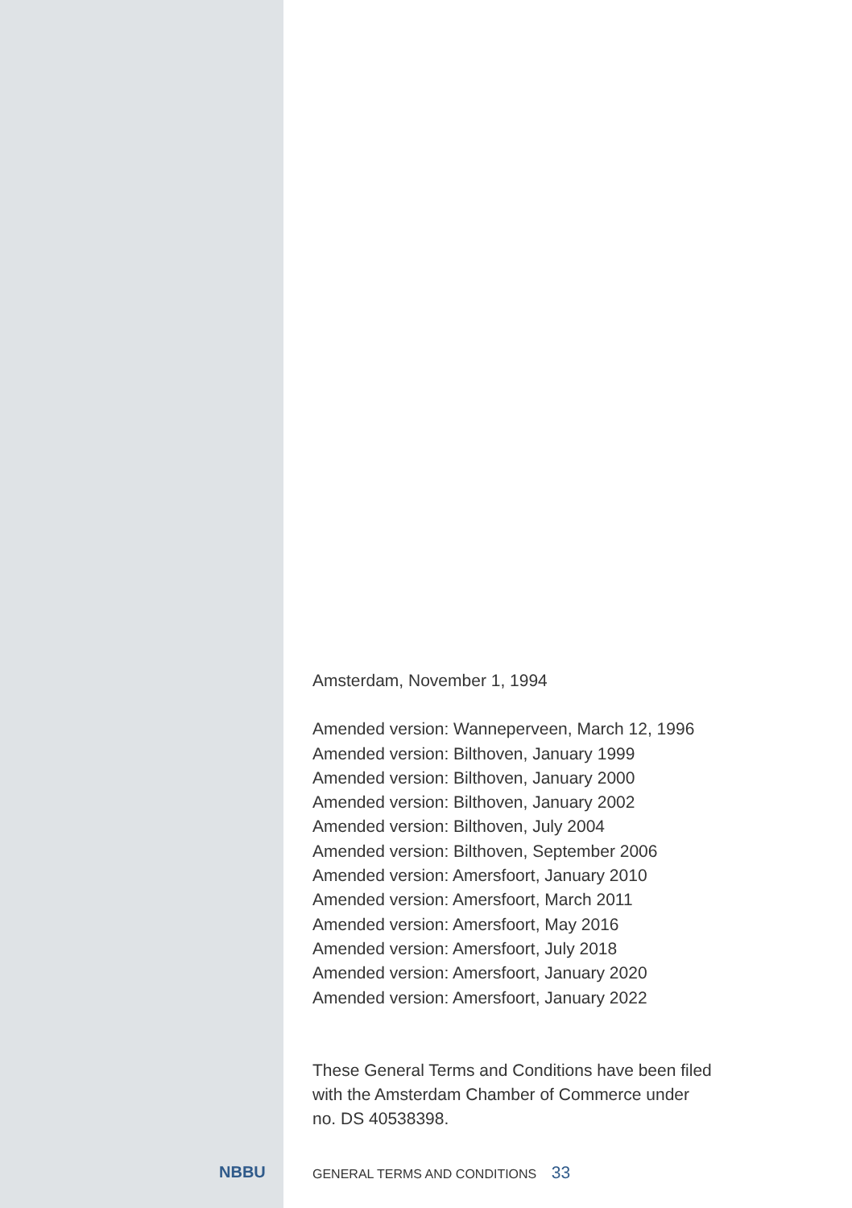NBBU
Amsterdam, November 1, 1994
Amended version: Wanneperveen, March 12, 1996
Amended version: Bilthoven, January 1999
Amended version: Bilthoven, January 2000
Amended version: Bilthoven, January 2002
Amended version: Bilthoven, July 2004
Amended version: Bilthoven, September 2006
Amended version: Amersfoort, January 2010
Amended version: Amersfoort, March 2011
Amended version: Amersfoort, May 2016
Amended version: Amersfoort, July 2018
Amended version: Amersfoort, January 2020
Amended version: Amersfoort, January 2022
These General Terms and Conditions have been filed
with the Amsterdam Chamber of Commerce under
no. DS 40538398.
GENERAL TERMS AND CONDITIONS 33